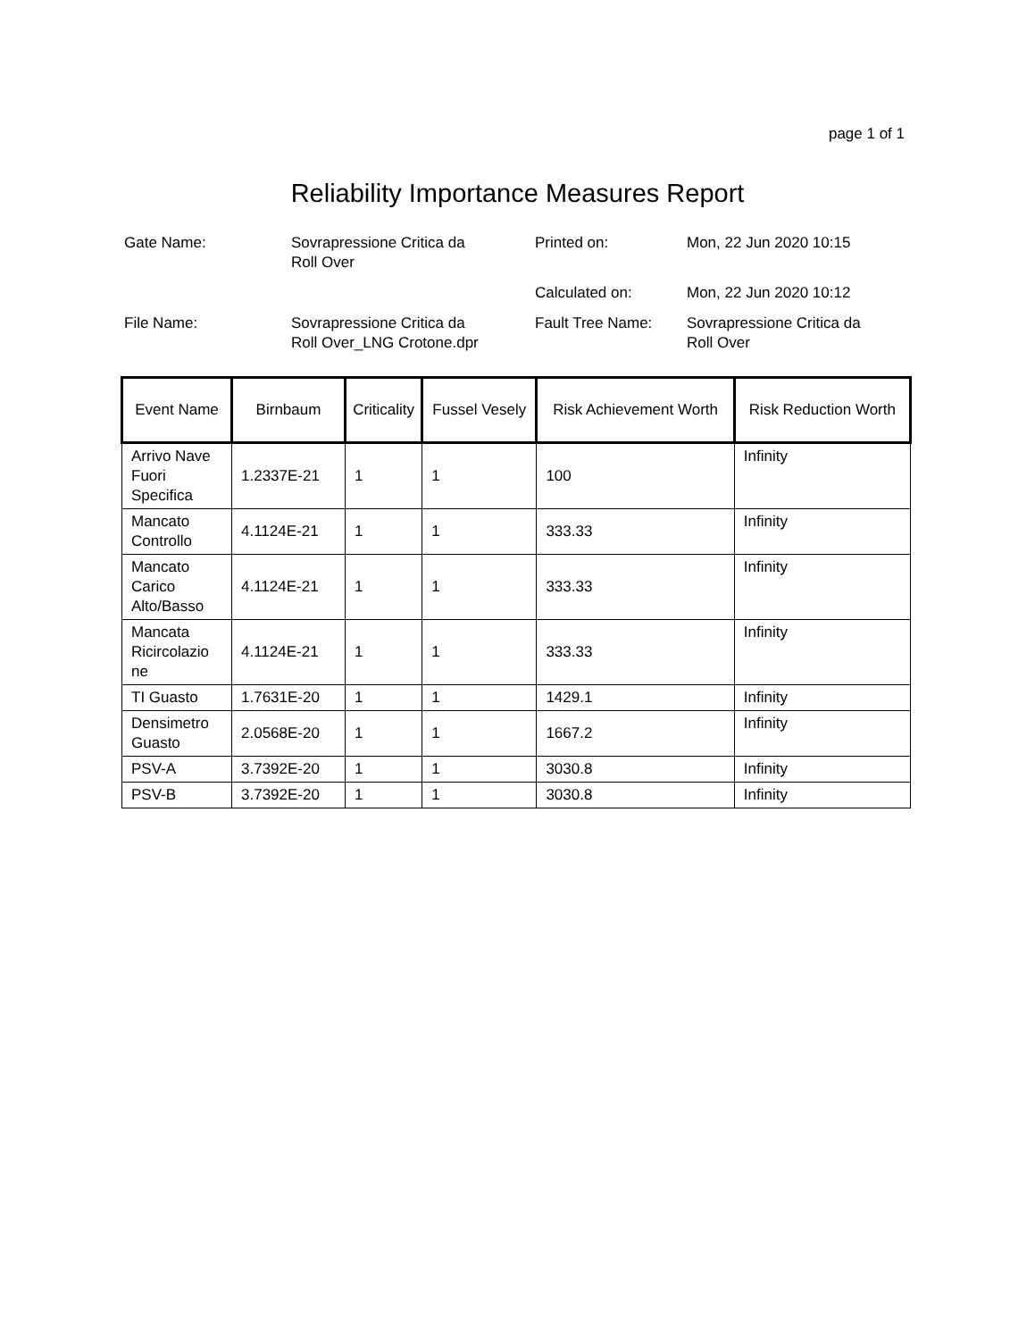page 1 of 1
Reliability Importance Measures Report
| Gate Name: | Sovrapressione Critica da Roll Over | Printed on: | Mon, 22 Jun 2020 10:15 |
| | | Calculated on: | Mon, 22 Jun 2020 10:12 |
| File Name: | Sovrapressione Critica da Roll Over_LNG Crotone.dpr | Fault Tree Name: | Sovrapressione Critica da Roll Over |
| Event Name | Birnbaum | Criticality | Fussel Vesely | Risk Achievement Worth | Risk Reduction Worth |
| --- | --- | --- | --- | --- | --- |
| Arrivo Nave Fuori Specifica | 1.2337E-21 | 1 | 1 | 100 | Infinity |
| Mancato Controllo | 4.1124E-21 | 1 | 1 | 333.33 | Infinity |
| Mancato Carico Alto/Basso | 4.1124E-21 | 1 | 1 | 333.33 | Infinity |
| Mancata Ricircolazio ne | 4.1124E-21 | 1 | 1 | 333.33 | Infinity |
| TI Guasto | 1.7631E-20 | 1 | 1 | 1429.1 | Infinity |
| Densimetro Guasto | 2.0568E-20 | 1 | 1 | 1667.2 | Infinity |
| PSV-A | 3.7392E-20 | 1 | 1 | 3030.8 | Infinity |
| PSV-B | 3.7392E-20 | 1 | 1 | 3030.8 | Infinity |